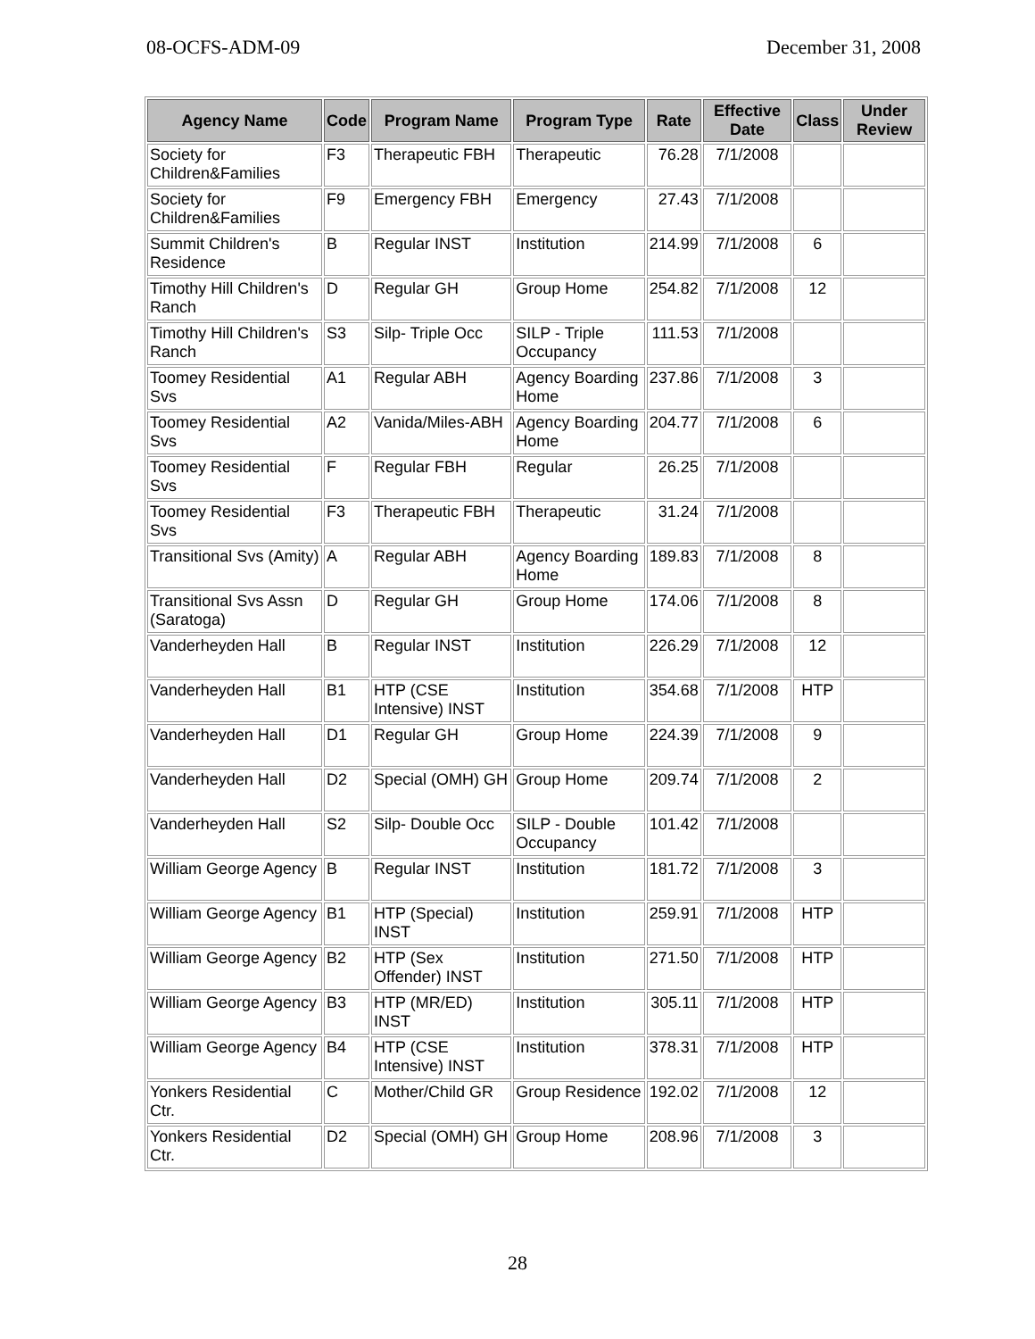08-OCFS-ADM-09 December 31, 2008
| Agency Name | Code | Program Name | Program Type | Rate | Effective Date | Class | Under Review |
| --- | --- | --- | --- | --- | --- | --- | --- |
| Society for Children&Families | F3 | Therapeutic FBH | Therapeutic | 76.28 | 7/1/2008 | | |
| Society for Children&Families | F9 | Emergency FBH | Emergency | 27.43 | 7/1/2008 | | |
| Summit Children's Residence | B | Regular INST | Institution | 214.99 | 7/1/2008 | 6 | |
| Timothy Hill Children's Ranch | D | Regular GH | Group Home | 254.82 | 7/1/2008 | 12 | |
| Timothy Hill Children's Ranch | S3 | Silp- Triple Occ | SILP - Triple Occupancy | 111.53 | 7/1/2008 | | |
| Toomey Residential Svs | A1 | Regular ABH | Agency Boarding Home | 237.86 | 7/1/2008 | 3 | |
| Toomey Residential Svs | A2 | Vanida/Miles-ABH | Agency Boarding Home | 204.77 | 7/1/2008 | 6 | |
| Toomey Residential Svs | F | Regular FBH | Regular | 26.25 | 7/1/2008 | | |
| Toomey Residential Svs | F3 | Therapeutic FBH | Therapeutic | 31.24 | 7/1/2008 | | |
| Transitional Svs (Amity) | A | Regular ABH | Agency Boarding Home | 189.83 | 7/1/2008 | 8 | |
| Transitional Svs Assn (Saratoga) | D | Regular GH | Group Home | 174.06 | 7/1/2008 | 8 | |
| Vanderheyden Hall | B | Regular INST | Institution | 226.29 | 7/1/2008 | 12 | |
| Vanderheyden Hall | B1 | HTP (CSE Intensive) INST | Institution | 354.68 | 7/1/2008 | HTP | |
| Vanderheyden Hall | D1 | Regular GH | Group Home | 224.39 | 7/1/2008 | 9 | |
| Vanderheyden Hall | D2 | Special (OMH) GH | Group Home | 209.74 | 7/1/2008 | 2 | |
| Vanderheyden Hall | S2 | Silp- Double Occ | SILP - Double Occupancy | 101.42 | 7/1/2008 | | |
| William George Agency | B | Regular INST | Institution | 181.72 | 7/1/2008 | 3 | |
| William George Agency | B1 | HTP (Special) INST | Institution | 259.91 | 7/1/2008 | HTP | |
| William George Agency | B2 | HTP (Sex Offender) INST | Institution | 271.50 | 7/1/2008 | HTP | |
| William George Agency | B3 | HTP (MR/ED) INST | Institution | 305.11 | 7/1/2008 | HTP | |
| William George Agency | B4 | HTP (CSE Intensive) INST | Institution | 378.31 | 7/1/2008 | HTP | |
| Yonkers Residential Ctr. | C | Mother/Child GR | Group Residence | 192.02 | 7/1/2008 | 12 | |
| Yonkers Residential Ctr. | D2 | Special (OMH) GH | Group Home | 208.96 | 7/1/2008 | 3 | |
28